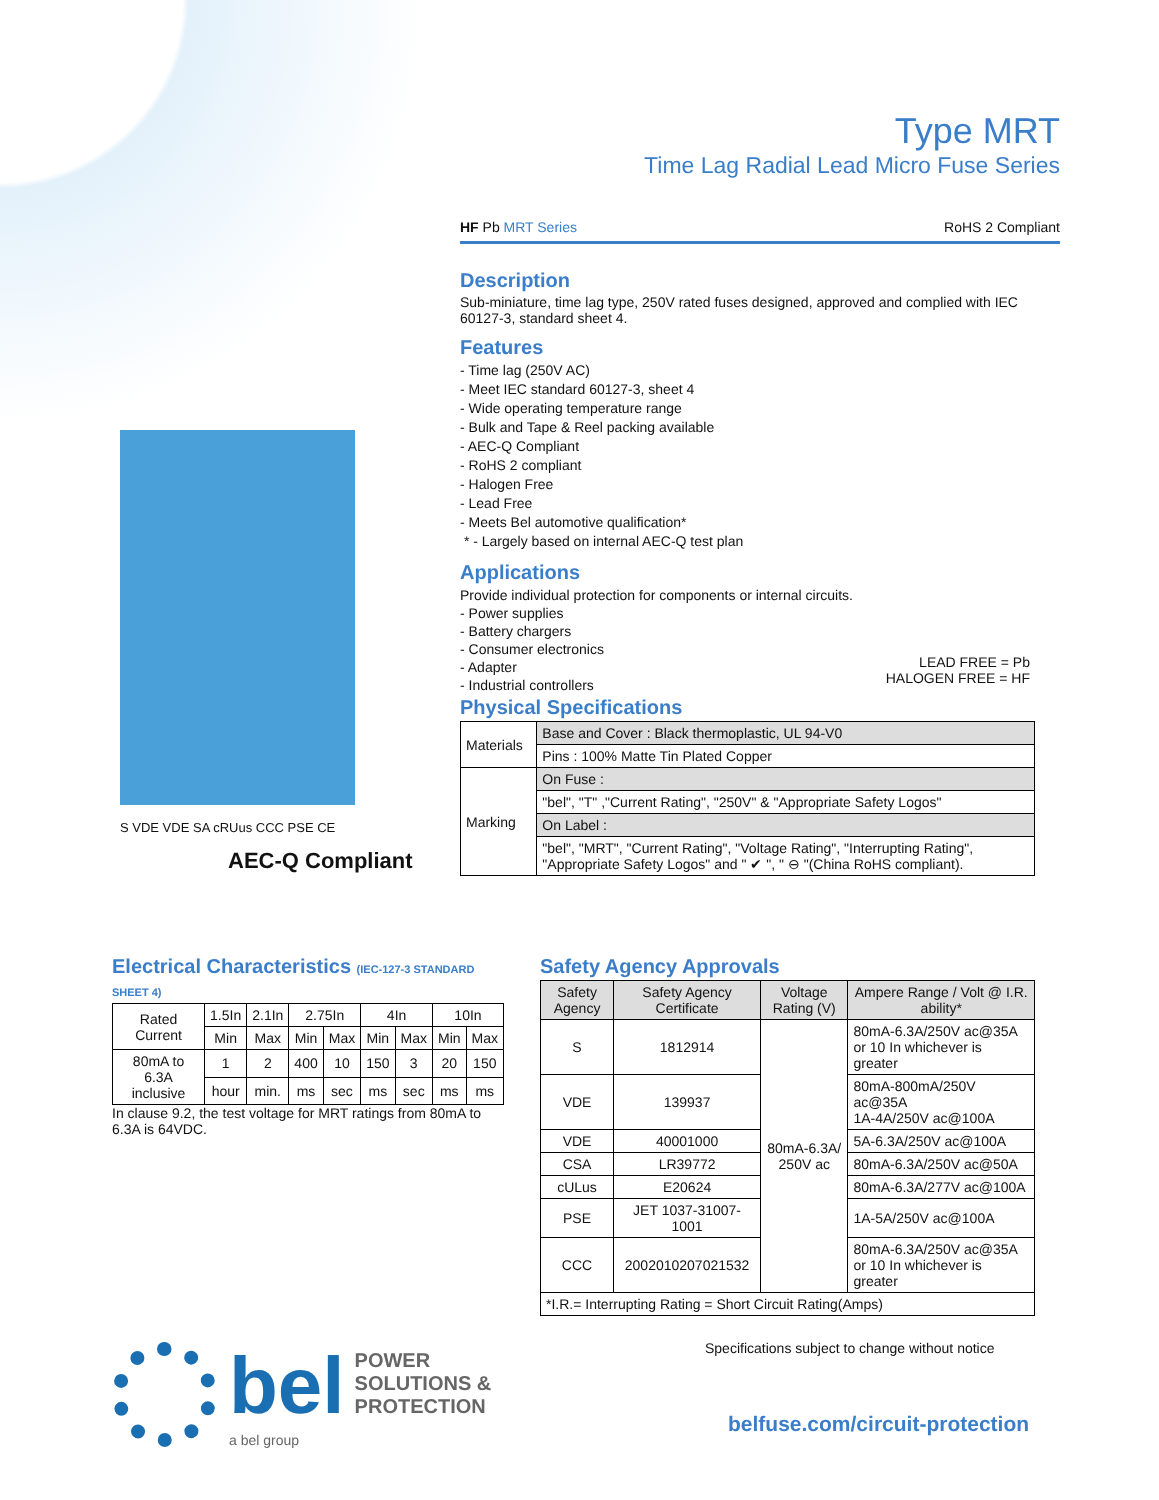Type MRT
Time Lag Radial Lead Micro Fuse Series
HF Pb MRT Series RoHS 2 Compliant
Description
Sub-miniature, time lag type, 250V rated fuses designed, approved and complied with IEC 60127-3, standard sheet 4.
Features
- Time lag (250V AC)
- Meet IEC standard 60127-3, sheet 4
- Wide operating temperature range
- Bulk and Tape & Reel packing available
- AEC-Q Compliant
- RoHS 2 compliant
- Halogen Free
- Lead Free
- Meets Bel automotive qualification*
* - Largely based on internal AEC-Q test plan
Applications
Provide individual protection for components or internal circuits.
- Power supplies
- Battery chargers
- Consumer electronics
- Adapter
- Industrial controllers
LEAD FREE = Pb
HALOGEN FREE = HF
Physical Specifications
| Materials | Base and Cover : Black thermoplastic, UL 94-V0 |
| | Pins : 100% Matte Tin Plated Copper |
| Marking | On Fuse : |
| | "bel", "T" ,"Current Rating", "250V" & "Appropriate Safety Logos" |
| | On Label : |
| | "bel", "MRT", "Current Rating", "Voltage Rating", "Interrupting Rating", "Appropriate Safety Logos" and " ✔ ", " ⊖ "(China RoHS compliant). |
S VDE VDE SA cRUus CCC PSE CE
AEC-Q Compliant
Electrical Characteristics (IEC-127-3 STANDARD SHEET 4)
| Rated Current | 1.5In | 2.1In | 2.75In | | 4In | | 10In | |
| | Min | Max | Min | Max | Min | Max | Min | Max |
| 80mA to 6.3A inclusive | 1 | 2 | 400 | 10 | 150 | 3 | 20 | 150 |
| | hour | min. | ms | sec | ms | sec | ms | ms |
In clause 9.2, the test voltage for MRT ratings from 80mA to 6.3A is 64VDC.
Safety Agency Approvals
| Safety Agency | Safety Agency Certificate | Voltage Rating (V) | Ampere Range / Volt @ I.R. ability* |
| S | 1812914 | 80mA-6.3A/ 250V ac | 80mA-6.3A/250V ac@35A or 10 In whichever is greater |
| VDE | 139937 | | 80mA-800mA/250V ac@35A 1A-4A/250V ac@100A |
| VDE | 40001000 | | 5A-6.3A/250V ac@100A |
| CSA | LR39772 | | 80mA-6.3A/250V ac@50A |
| cULus | E20624 | | 80mA-6.3A/277V ac@100A |
| PSE | JET 1037-31007-1001 | | 1A-5A/250V ac@100A |
| CCC | 2002010207021532 | | 80mA-6.3A/250V ac@35A or 10 In whichever is greater |
| *I.R.= Interrupting Rating = Short Circuit Rating(Amps) | | | |
bel POWER
SOLUTIONS &
PROTECTION
a bel group
Specifications subject to change without notice
belfuse.com/circuit-protection